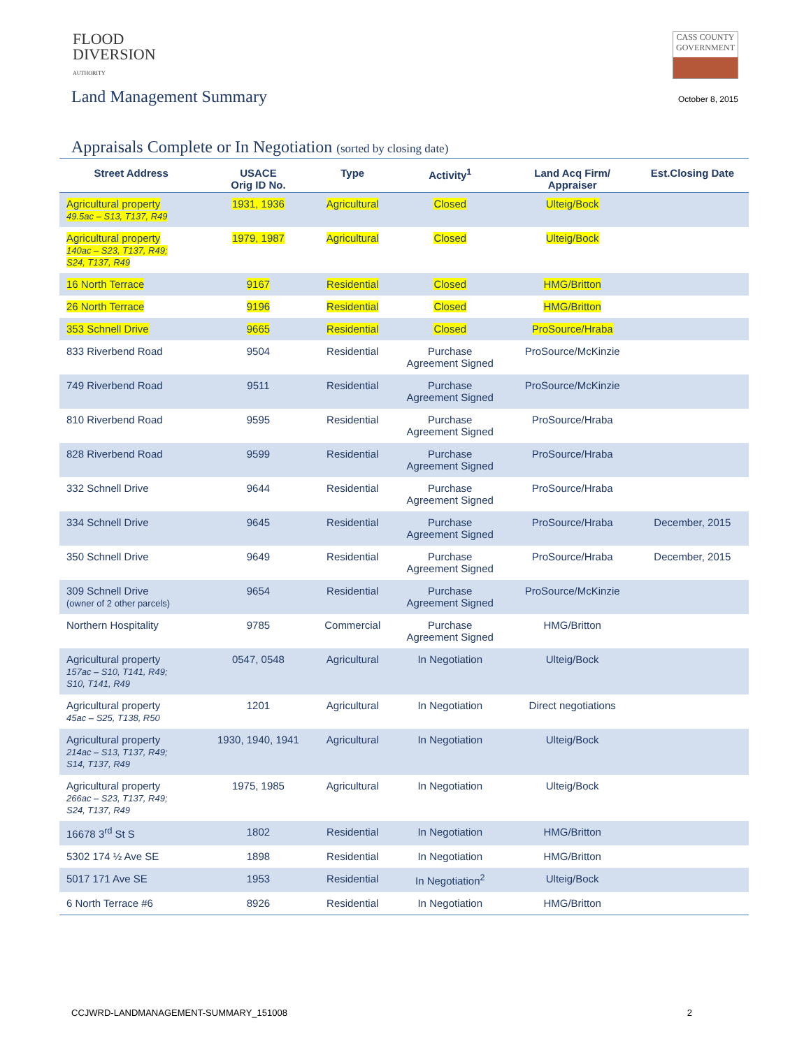FLOOD
DIVERSION
AUTHORITY
CASS COUNTY
GOVERNMENT
Land Management Summary
October 8, 2015
Appraisals Complete or In Negotiation (sorted by closing date)
| Street Address | USACE Orig ID No. | Type | Activity<sup>1</sup> | Land Acq Firm/ Appraiser | Est.Closing Date |
| --- | --- | --- | --- | --- | --- |
| Agricultural property 49.5ac – S13, T137, R49 | 1931, 1936 | Agricultural | Closed | Ulteig/Bock | |
| Agricultural property 140ac – S23, T137, R49; S24, T137, R49 | 1979, 1987 | Agricultural | Closed | Ulteig/Bock | |
| 16 North Terrace | 9167 | Residential | Closed | HMG/Britton | |
| 26 North Terrace | 9196 | Residential | Closed | HMG/Britton | |
| 353 Schnell Drive | 9665 | Residential | Closed | ProSource/Hraba | |
| 833 Riverbend Road | 9504 | Residential | Purchase Agreement Signed | ProSource/McKinzie | |
| 749 Riverbend Road | 9511 | Residential | Purchase Agreement Signed | ProSource/McKinzie | |
| 810 Riverbend Road | 9595 | Residential | Purchase Agreement Signed | ProSource/Hraba | |
| 828 Riverbend Road | 9599 | Residential | Purchase Agreement Signed | ProSource/Hraba | |
| 332 Schnell Drive | 9644 | Residential | Purchase Agreement Signed | ProSource/Hraba | |
| 334 Schnell Drive | 9645 | Residential | Purchase Agreement Signed | ProSource/Hraba | December, 2015 |
| 350 Schnell Drive | 9649 | Residential | Purchase Agreement Signed | ProSource/Hraba | December, 2015 |
| 309 Schnell Drive (owner of 2 other parcels) | 9654 | Residential | Purchase Agreement Signed | ProSource/McKinzie | |
| Northern Hospitality | 9785 | Commercial | Purchase Agreement Signed | HMG/Britton | |
| Agricultural property 157ac – S10, T141, R49; S10, T141, R49 | 0547, 0548 | Agricultural | In Negotiation | Ulteig/Bock | |
| Agricultural property 45ac – S25, T138, R50 | 1201 | Agricultural | In Negotiation | Direct negotiations | |
| Agricultural property 214ac – S13, T137, R49; S14, T137, R49 | 1930, 1940, 1941 | Agricultural | In Negotiation | Ulteig/Bock | |
| Agricultural property 266ac – S23, T137, R49; S24, T137, R49 | 1975, 1985 | Agricultural | In Negotiation | Ulteig/Bock | |
| 16678 3<sup>rd</sup> St S | 1802 | Residential | In Negotiation | HMG/Britton | |
| 5302 174 ½ Ave SE | 1898 | Residential | In Negotiation | HMG/Britton | |
| 5017 171 Ave SE | 1953 | Residential | In Negotiation<sup>2</sup> | Ulteig/Bock | |
| 6 North Terrace #6 | 8926 | Residential | In Negotiation | HMG/Britton | |
CCJWRD-LANDMANAGEMENT-SUMMARY_151008 2